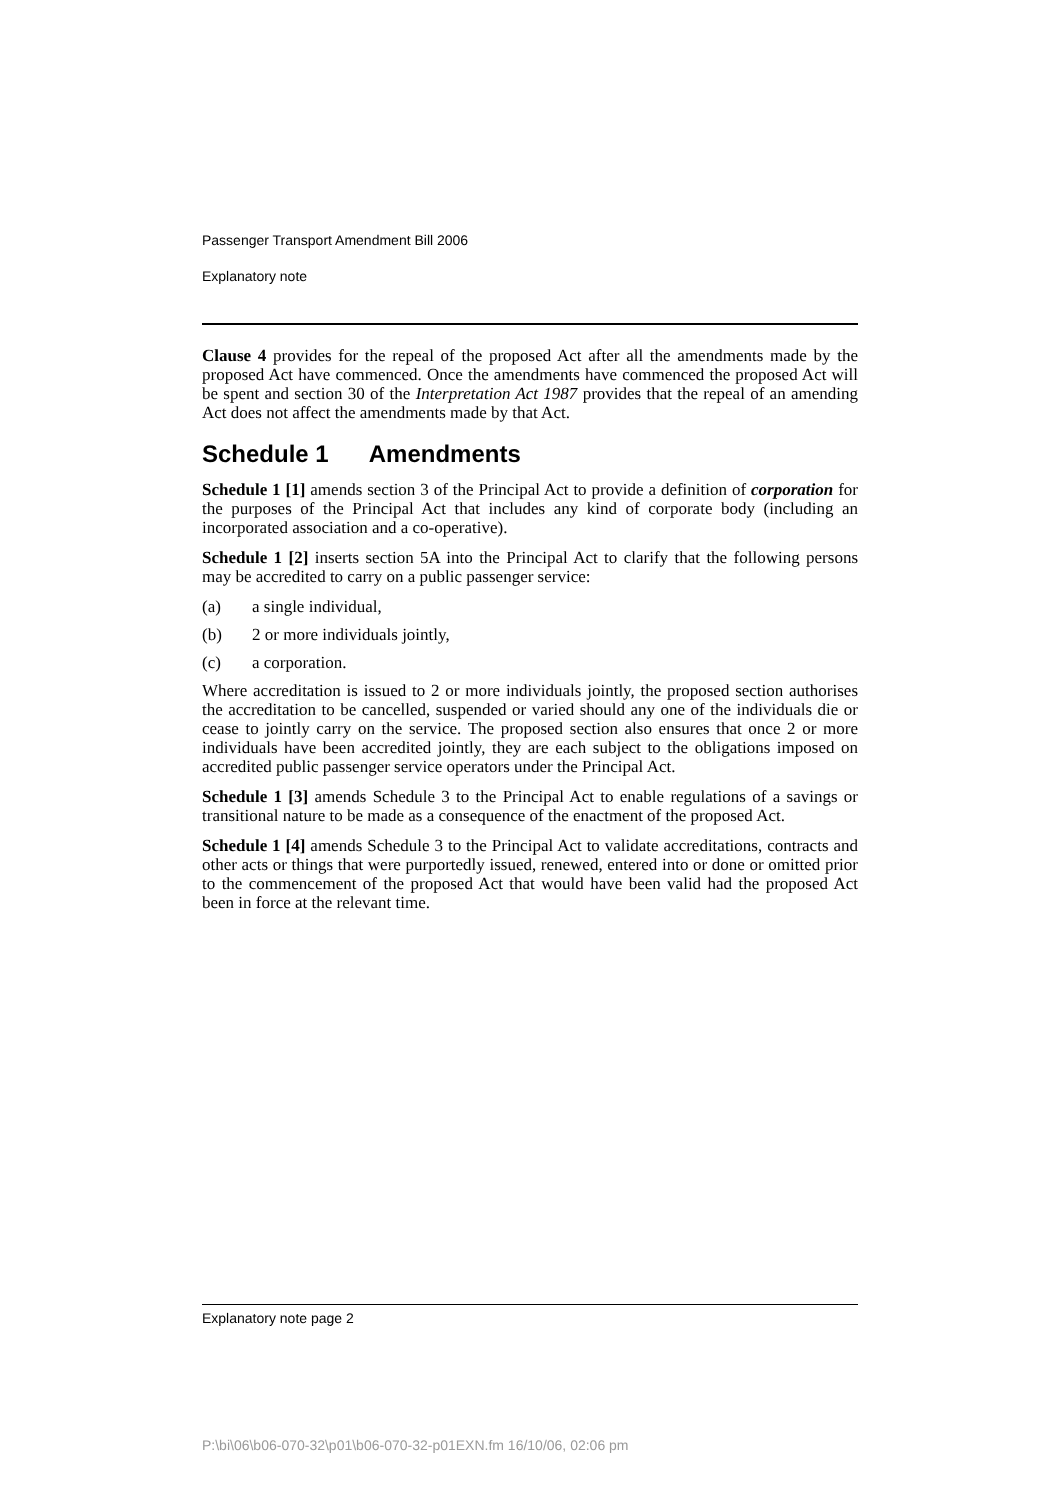Passenger Transport Amendment Bill 2006
Explanatory note
Clause 4 provides for the repeal of the proposed Act after all the amendments made by the proposed Act have commenced. Once the amendments have commenced the proposed Act will be spent and section 30 of the Interpretation Act 1987 provides that the repeal of an amending Act does not affect the amendments made by that Act.
Schedule 1 Amendments
Schedule 1 [1] amends section 3 of the Principal Act to provide a definition of corporation for the purposes of the Principal Act that includes any kind of corporate body (including an incorporated association and a co-operative).
Schedule 1 [2] inserts section 5A into the Principal Act to clarify that the following persons may be accredited to carry on a public passenger service:
(a) a single individual,
(b) 2 or more individuals jointly,
(c) a corporation.
Where accreditation is issued to 2 or more individuals jointly, the proposed section authorises the accreditation to be cancelled, suspended or varied should any one of the individuals die or cease to jointly carry on the service. The proposed section also ensures that once 2 or more individuals have been accredited jointly, they are each subject to the obligations imposed on accredited public passenger service operators under the Principal Act.
Schedule 1 [3] amends Schedule 3 to the Principal Act to enable regulations of a savings or transitional nature to be made as a consequence of the enactment of the proposed Act.
Schedule 1 [4] amends Schedule 3 to the Principal Act to validate accreditations, contracts and other acts or things that were purportedly issued, renewed, entered into or done or omitted prior to the commencement of the proposed Act that would have been valid had the proposed Act been in force at the relevant time.
Explanatory note page 2
P:\bi\06\b06-070-32\p01\b06-070-32-p01EXN.fm 16/10/06, 02:06 pm